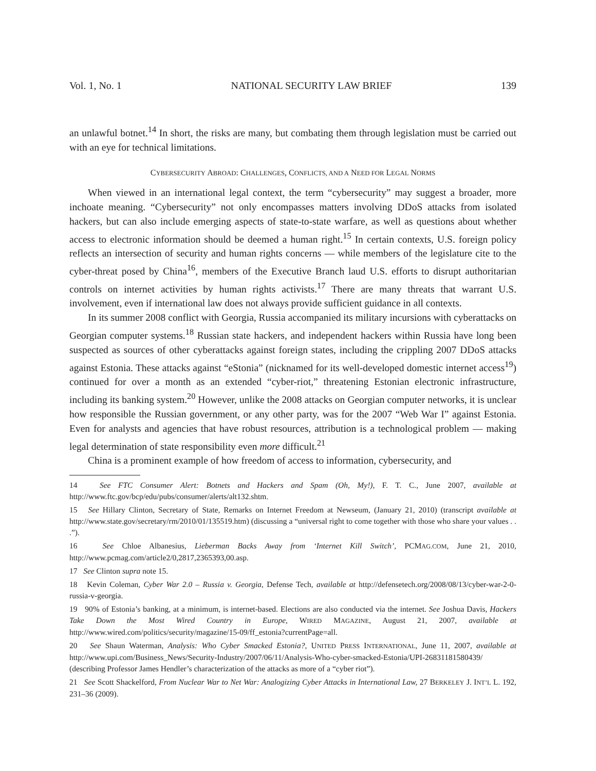Vol. 1, No. 1 NATIONAL SECURITY LAW BRIEF 139
an unlawful botnet.<sup>14</sup> In short, the risks are many, but combating them through legislation must be carried out with an eye for technical limitations.
CYBERSECURITY ABROAD: CHALLENGES, CONFLICTS, AND A NEED FOR LEGAL NORMS
When viewed in an international legal context, the term “cybersecurity” may suggest a broader, more inchoate meaning. “Cybersecurity” not only encompasses matters involving DDoS attacks from isolated hackers, but can also include emerging aspects of state-to-state warfare, as well as questions about whether access to electronic information should be deemed a human right.<sup>15</sup> In certain contexts, U.S. foreign policy reflects an intersection of security and human rights concerns — while members of the legislature cite to the cyber-threat posed by China<sup>16</sup>, members of the Executive Branch laud U.S. efforts to disrupt authoritarian controls on internet activities by human rights activists.<sup>17</sup> There are many threats that warrant U.S. involvement, even if international law does not always provide sufficient guidance in all contexts.
In its summer 2008 conflict with Georgia, Russia accompanied its military incursions with cyberattacks on Georgian computer systems.<sup>18</sup> Russian state hackers, and independent hackers within Russia have long been suspected as sources of other cyberattacks against foreign states, including the crippling 2007 DDoS attacks against Estonia. These attacks against “eStonia” (nicknamed for its well-developed domestic internet access<sup>19</sup>) continued for over a month as an extended “cyber-riot,” threatening Estonian electronic infrastructure, including its banking system.<sup>20</sup> However, unlike the 2008 attacks on Georgian computer networks, it is unclear how responsible the Russian government, or any other party, was for the 2007 “Web War I” against Estonia. Even for analysts and agencies that have robust resources, attribution is a technological problem — making legal determination of state responsibility even more difficult.<sup>21</sup>
China is a prominent example of how freedom of access to information, cybersecurity, and
14 See FTC Consumer Alert: Botnets and Hackers and Spam (Oh, My!), F. T. C., June 2007, available at http://www.ftc.gov/bcp/edu/pubs/consumer/alerts/alt132.shtm.
15 See Hillary Clinton, Secretary of State, Remarks on Internet Freedom at Newseum, (January 21, 2010) (transcript available at http://www.state.gov/secretary/rm/2010/01/135519.htm) (discussing a “universal right to come together with those who share your values . . .”).
16 See Chloe Albanesius, Lieberman Backs Away from ‘Internet Kill Switch’, PCMAG.COM, June 21, 2010, http://www.pcmag.com/article2/0,2817,2365393,00.asp.
17 See Clinton supra note 15.
18 Kevin Coleman, Cyber War 2.0 – Russia v. Georgia, Defense Tech, available at http://defensetech.org/2008/08/13/cyber-war-2-0-russia-v-georgia.
19 90% of Estonia’s banking, at a minimum, is internet-based. Elections are also conducted via the internet. See Joshua Davis, Hackers Take Down the Most Wired Country in Europe, WIRED MAGAZINE, August 21, 2007, available at http://www.wired.com/politics/security/magazine/15-09/ff_estonia?currentPage=all.
20 See Shaun Waterman, Analysis: Who Cyber Smacked Estonia?, UNITED PRESS INTERNATIONAL, June 11, 2007, available at http://www.upi.com/Business_News/Security-Industry/2007/06/11/Analysis-Who-cyber-smacked-Estonia/UPI-26831181580439/ (describing Professor James Hendler’s characterization of the attacks as more of a “cyber riot”).
21 See Scott Shackelford, From Nuclear War to Net War: Analogizing Cyber Attacks in International Law, 27 BERKELEY J. INT’L L. 192, 231–36 (2009).